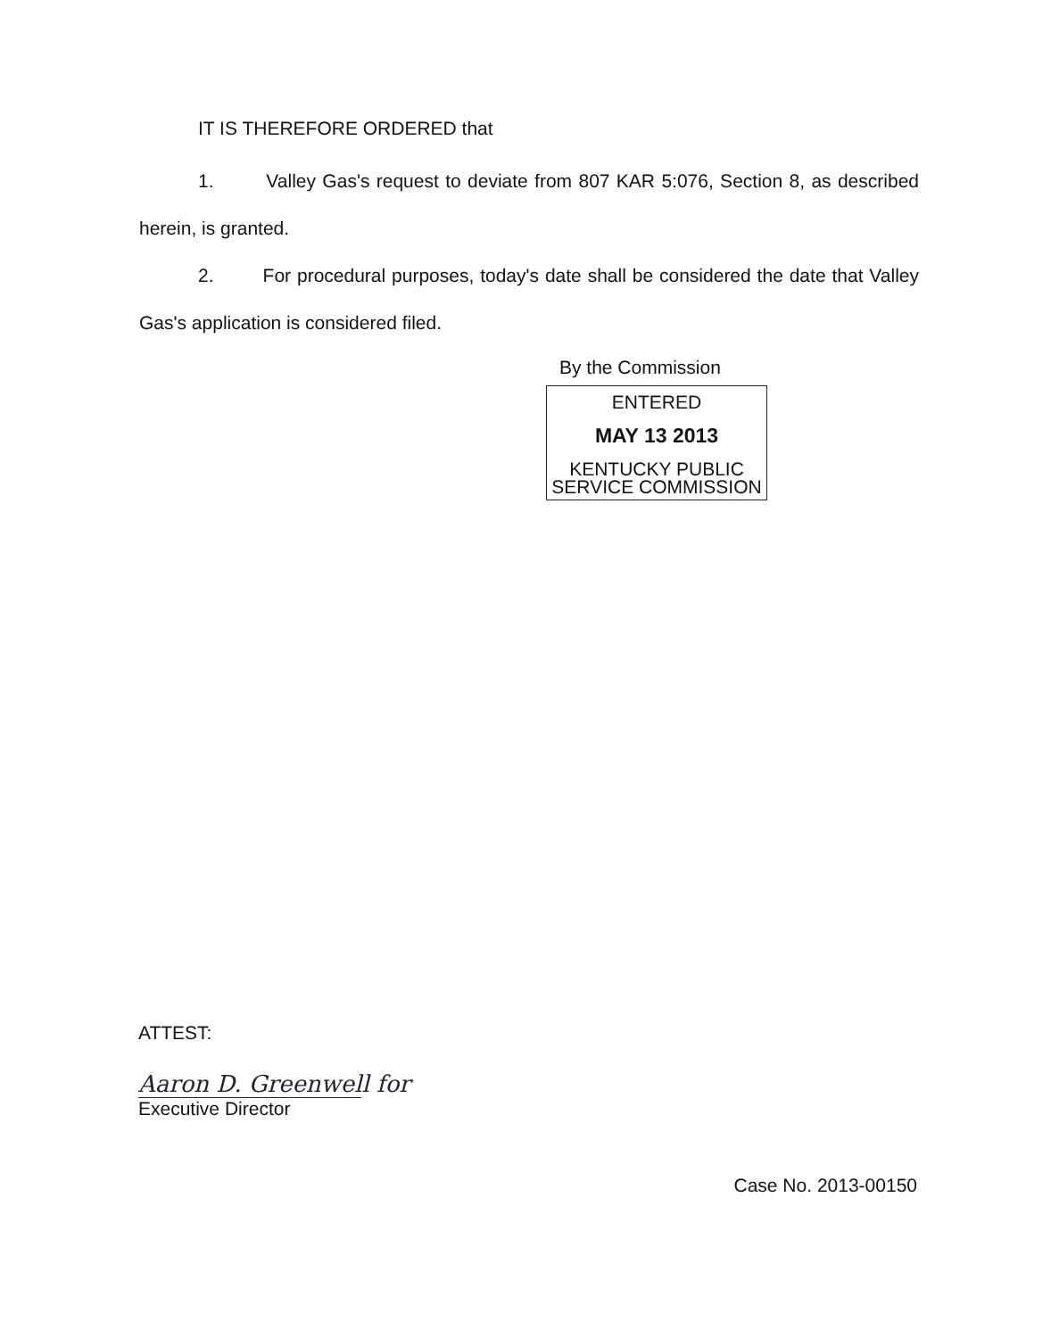IT IS THEREFORE ORDERED that
1. Valley Gas's request to deviate from 807 KAR 5:076, Section 8, as described herein, is granted.
2. For procedural purposes, today's date shall be considered the date that Valley Gas's application is considered filed.
By the Commission
ENTERED
MAY 13 2013
KENTUCKY PUBLIC
SERVICE COMMISSION
ATTEST:
Aaron D. Greenwell for
Executive Director
Case No. 2013-00150